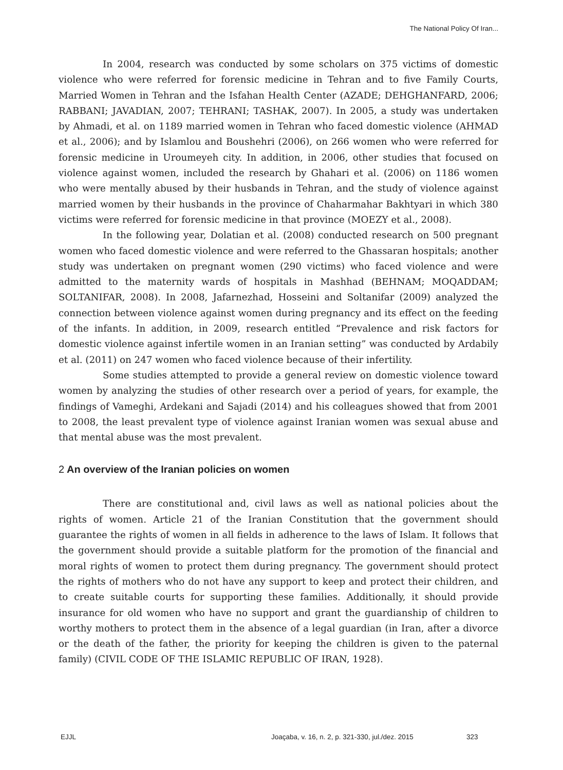The National Policy Of Iran...
In 2004, research was conducted by some scholars on 375 victims of domestic violence who were referred for forensic medicine in Tehran and to five Family Courts, Married Women in Tehran and the Isfahan Health Center (AZADE; DEHGHANFARD, 2006; RABBANI; JAVADIAN, 2007; TEHRANI; TASHAK, 2007). In 2005, a study was undertaken by Ahmadi, et al. on 1189 married women in Tehran who faced domestic violence (AHMAD et al., 2006); and by Islamlou and Boushehri (2006), on 266 women who were referred for forensic medicine in Uroumeyeh city. In addition, in 2006, other studies that focused on violence against women, included the research by Ghahari et al. (2006) on 1186 women who were mentally abused by their husbands in Tehran, and the study of violence against married women by their husbands in the province of Chaharmahar Bakhtyari in which 380 victims were referred for forensic medicine in that province (MOEZY et al., 2008).
In the following year, Dolatian et al. (2008) conducted research on 500 pregnant women who faced domestic violence and were referred to the Ghassaran hospitals; another study was undertaken on pregnant women (290 victims) who faced violence and were admitted to the maternity wards of hospitals in Mashhad (BEHNAM; MOQADDAM; SOLTANIFAR, 2008). In 2008, Jafarnezhad, Hosseini and Soltanifar (2009) analyzed the connection between violence against women during pregnancy and its effect on the feeding of the infants. In addition, in 2009, research entitled “Prevalence and risk factors for domestic violence against infertile women in an Iranian setting” was conducted by Ardabily et al. (2011) on 247 women who faced violence because of their infertility.
Some studies attempted to provide a general review on domestic violence toward women by analyzing the studies of other research over a period of years, for example, the findings of Vameghi, Ardekani and Sajadi (2014) and his colleagues showed that from 2001 to 2008, the least prevalent type of violence against Iranian women was sexual abuse and that mental abuse was the most prevalent.
2 An overview of the Iranian policies on women
There are constitutional and, civil laws as well as national policies about the rights of women. Article 21 of the Iranian Constitution that the government should guarantee the rights of women in all fields in adherence to the laws of Islam. It follows that the government should provide a suitable platform for the promotion of the financial and moral rights of women to protect them during pregnancy. The government should protect the rights of mothers who do not have any support to keep and protect their children, and to create suitable courts for supporting these families. Additionally, it should provide insurance for old women who have no support and grant the guardianship of children to worthy mothers to protect them in the absence of a legal guardian (in Iran, after a divorce or the death of the father, the priority for keeping the children is given to the paternal family) (CIVIL CODE OF THE ISLAMIC REPUBLIC OF IRAN, 1928).
EJJL Joaçaba, v. 16, n. 2, p. 321-330, jul./dez. 2015 323